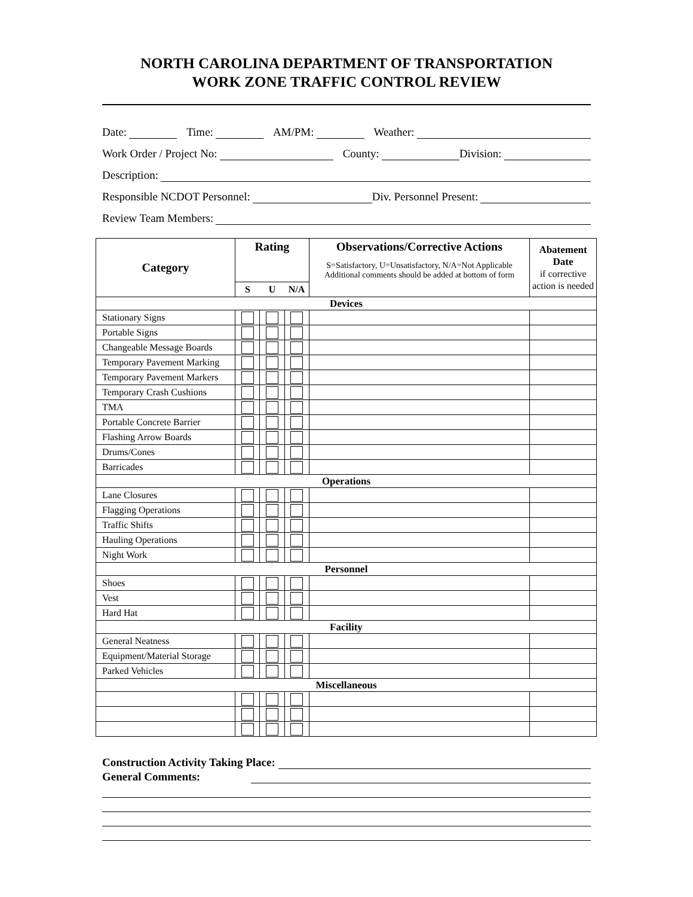NORTH CAROLINA DEPARTMENT OF TRANSPORTATION
WORK ZONE TRAFFIC CONTROL REVIEW
Date: Time: AM/PM: Weather:
Work Order / Project No: County: Division:
Description:
Responsible NCDOT Personnel: Div. Personnel Present:
Review Team Members:
| Category | Rating | | | Observations/Corrective Actions S=Satisfactory, U=Unsatisfactory, N/A=Not Applicable Additional comments should be added at bottom of form | Abatement Date if corrective action is needed |
| --- | --- | --- | --- | --- | --- |
| | S | U | N/A | | |
| Devices | | | | | |
| Stationary Signs | | | | | |
| Portable Signs | | | | | |
| Changeable Message Boards | | | | | |
| Temporary Pavement Marking | | | | | |
| Temporary Pavement Markers | | | | | |
| Temporary Crash Cushions | | | | | |
| TMA | | | | | |
| Portable Concrete Barrier | | | | | |
| Flashing Arrow Boards | | | | | |
| Drums/Cones | | | | | |
| Barricades | | | | | |
| Operations | | | | | |
| Lane Closures | | | | | |
| Flagging Operations | | | | | |
| Traffic Shifts | | | | | |
| Hauling Operations | | | | | |
| Night Work | | | | | |
| Personnel | | | | | |
| Shoes | | | | | |
| Vest | | | | | |
| Hard Hat | | | | | |
| Facility | | | | | |
| General Neatness | | | | | |
| Equipment/Material Storage | | | | | |
| Parked Vehicles | | | | | |
| Miscellaneous | | | | | |
Construction Activity Taking Place:
General Comments: